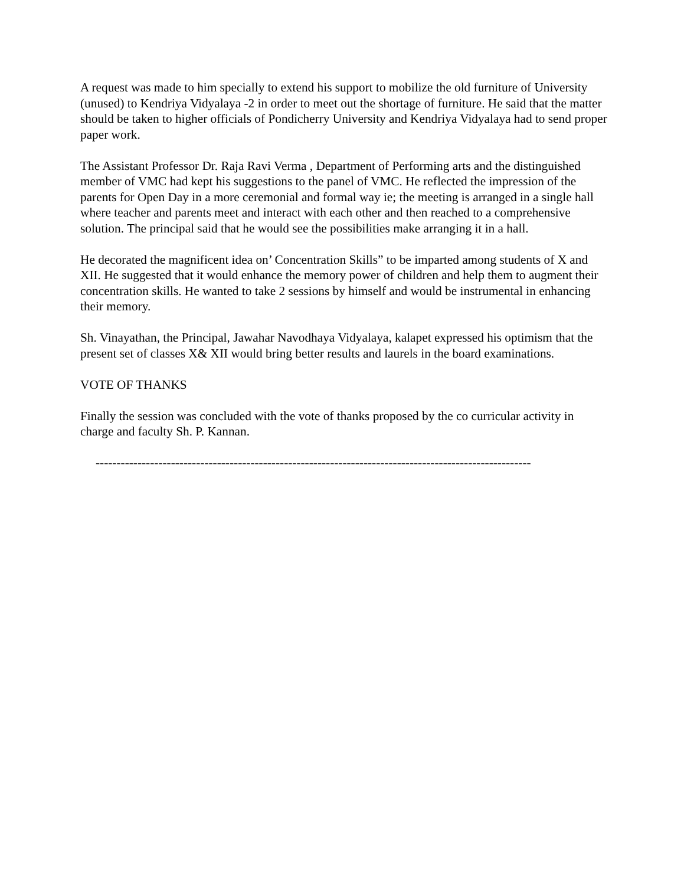A request was made to him specially to extend his support to mobilize the old furniture of University (unused) to Kendriya Vidyalaya -2 in order to meet out the shortage of furniture. He said that the matter should be taken to higher officials of Pondicherry University and Kendriya Vidyalaya had to send proper paper work.
The Assistant Professor Dr. Raja Ravi Verma , Department of Performing arts and the distinguished member of VMC had kept his suggestions to the panel of VMC. He reflected the impression of the parents for Open Day in a more ceremonial and formal way ie; the meeting is arranged in a single hall where teacher and parents meet and interact with each other and then reached to a comprehensive solution. The principal said that he would see the possibilities make arranging it in a hall.
He decorated the magnificent idea on’ Concentration Skills” to be imparted among students of X and XII. He suggested that it would enhance the memory power of children and help them to augment their concentration skills. He wanted to take 2 sessions by himself and would be instrumental in enhancing their memory.
Sh. Vinayathan, the Principal, Jawahar Navodhaya Vidyalaya, kalapet expressed his optimism that the present set of classes X& XII would bring better results and laurels in the board examinations.
VOTE OF THANKS
Finally the session was concluded with the vote of thanks proposed by the co curricular activity in charge and faculty Sh. P. Kannan.
--------------------------------------------------------------------------------------------------------